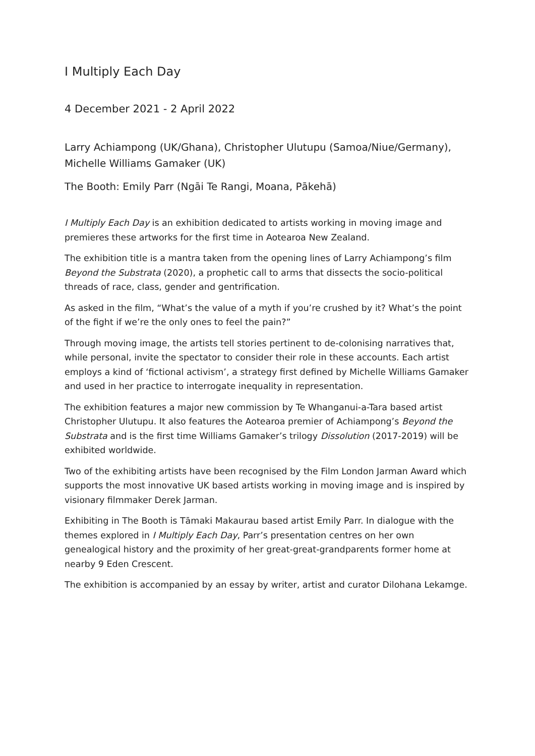I Multiply Each Day
4 December 2021 - 2 April 2022
Larry Achiampong (UK/Ghana), Christopher Ulutupu (Samoa/Niue/Germany), Michelle Williams Gamaker (UK)
The Booth: Emily Parr (Ngāi Te Rangi, Moana, Pākehā)
I Multiply Each Day is an exhibition dedicated to artists working in moving image and premieres these artworks for the first time in Aotearoa New Zealand.
The exhibition title is a mantra taken from the opening lines of Larry Achiampong’s film Beyond the Substrata (2020), a prophetic call to arms that dissects the socio-political threads of race, class, gender and gentrification.
As asked in the film, “What’s the value of a myth if you’re crushed by it? What’s the point of the fight if we’re the only ones to feel the pain?”
Through moving image, the artists tell stories pertinent to de-colonising narratives that, while personal, invite the spectator to consider their role in these accounts. Each artist employs a kind of ‘fictional activism’, a strategy first defined by Michelle Williams Gamaker and used in her practice to interrogate inequality in representation.
The exhibition features a major new commission by Te Whanganui-a-Tara based artist Christopher Ulutupu. It also features the Aotearoa premier of Achiampong’s Beyond the Substrata and is the first time Williams Gamaker’s trilogy Dissolution (2017-2019) will be exhibited worldwide.
Two of the exhibiting artists have been recognised by the Film London Jarman Award which supports the most innovative UK based artists working in moving image and is inspired by visionary filmmaker Derek Jarman.
Exhibiting in The Booth is Tāmaki Makaurau based artist Emily Parr. In dialogue with the themes explored in I Multiply Each Day, Parr’s presentation centres on her own genealogical history and the proximity of her great-great-grandparents former home at nearby 9 Eden Crescent.
The exhibition is accompanied by an essay by writer, artist and curator Dilohana Lekamge.